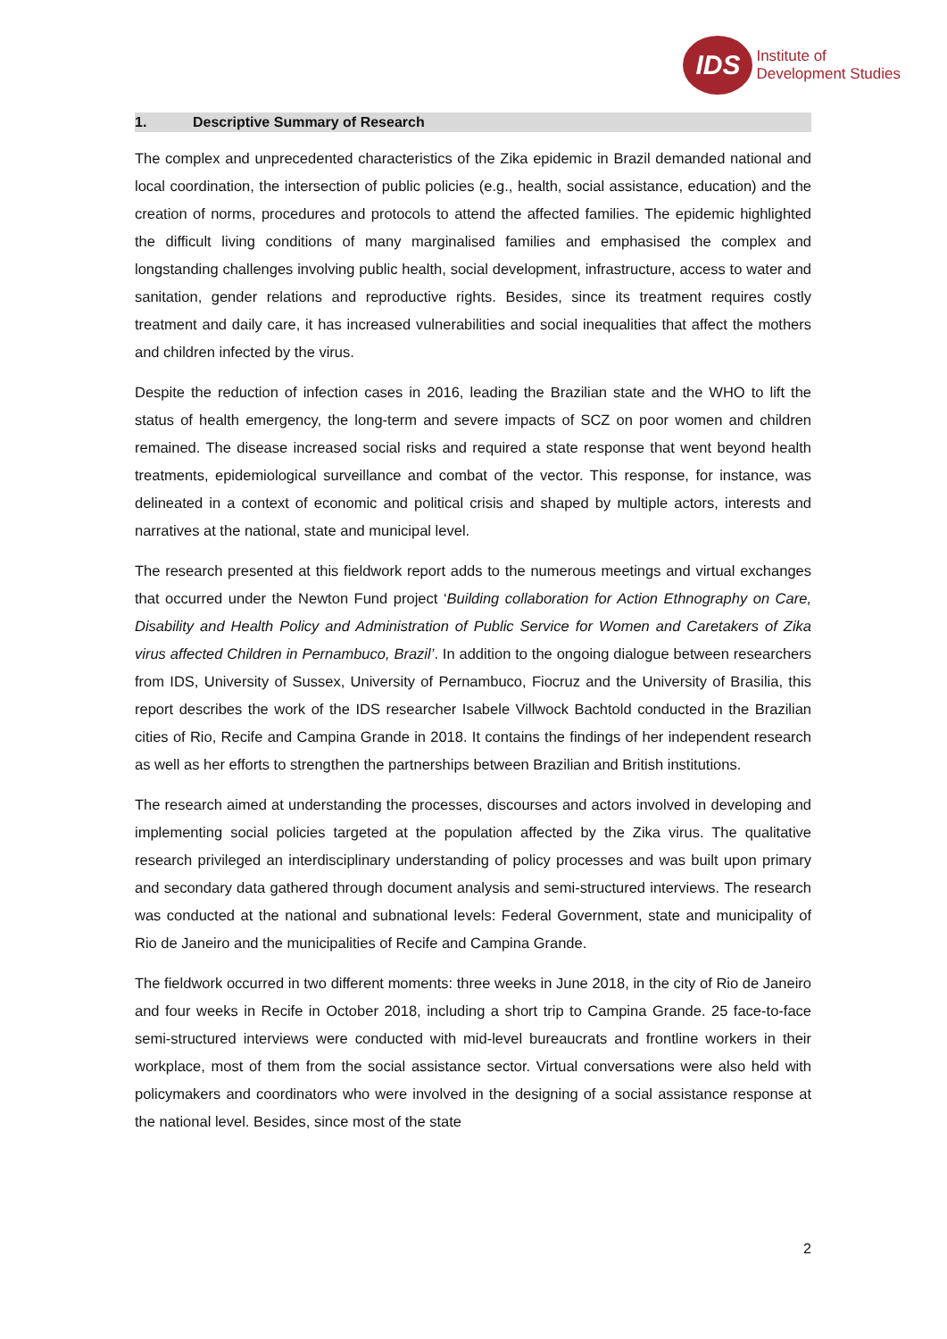IDS
Institute of
Development Studies
1. Descriptive Summary of Research
The complex and unprecedented characteristics of the Zika epidemic in Brazil demanded national and local coordination, the intersection of public policies (e.g., health, social assistance, education) and the creation of norms, procedures and protocols to attend the affected families. The epidemic highlighted the difficult living conditions of many marginalised families and emphasised the complex and longstanding challenges involving public health, social development, infrastructure, access to water and sanitation, gender relations and reproductive rights. Besides, since its treatment requires costly treatment and daily care, it has increased vulnerabilities and social inequalities that affect the mothers and children infected by the virus.
Despite the reduction of infection cases in 2016, leading the Brazilian state and the WHO to lift the status of health emergency, the long-term and severe impacts of SCZ on poor women and children remained. The disease increased social risks and required a state response that went beyond health treatments, epidemiological surveillance and combat of the vector. This response, for instance, was delineated in a context of economic and political crisis and shaped by multiple actors, interests and narratives at the national, state and municipal level.
The research presented at this fieldwork report adds to the numerous meetings and virtual exchanges that occurred under the Newton Fund project ‘Building collaboration for Action Ethnography on Care, Disability and Health Policy and Administration of Public Service for Women and Caretakers of Zika virus affected Children in Pernambuco, Brazil’. In addition to the ongoing dialogue between researchers from IDS, University of Sussex, University of Pernambuco, Fiocruz and the University of Brasilia, this report describes the work of the IDS researcher Isabele Villwock Bachtold conducted in the Brazilian cities of Rio, Recife and Campina Grande in 2018. It contains the findings of her independent research as well as her efforts to strengthen the partnerships between Brazilian and British institutions.
The research aimed at understanding the processes, discourses and actors involved in developing and implementing social policies targeted at the population affected by the Zika virus. The qualitative research privileged an interdisciplinary understanding of policy processes and was built upon primary and secondary data gathered through document analysis and semi-structured interviews. The research was conducted at the national and subnational levels: Federal Government, state and municipality of Rio de Janeiro and the municipalities of Recife and Campina Grande.
The fieldwork occurred in two different moments: three weeks in June 2018, in the city of Rio de Janeiro and four weeks in Recife in October 2018, including a short trip to Campina Grande. 25 face-to-face semi-structured interviews were conducted with mid-level bureaucrats and frontline workers in their workplace, most of them from the social assistance sector. Virtual conversations were also held with policymakers and coordinators who were involved in the designing of a social assistance response at the national level. Besides, since most of the state
2